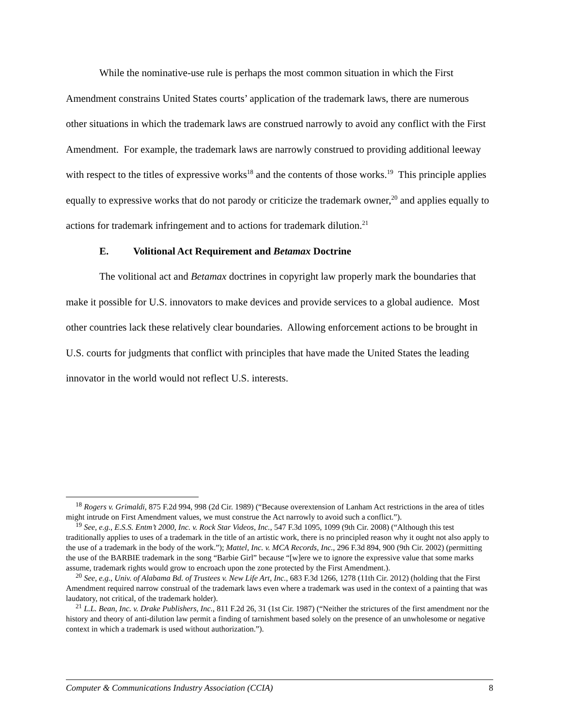While the nominative-use rule is perhaps the most common situation in which the First Amendment constrains United States courts’ application of the trademark laws, there are numerous other situations in which the trademark laws are construed narrowly to avoid any conflict with the First Amendment. For example, the trademark laws are narrowly construed to providing additional leeway with respect to the titles of expressive works<sup>18</sup> and the contents of those works.<sup>19</sup> This principle applies equally to expressive works that do not parody or criticize the trademark owner,<sup>20</sup> and applies equally to actions for trademark infringement and to actions for trademark dilution.<sup>21</sup>
E. Volitional Act Requirement and Betamax Doctrine
The volitional act and Betamax doctrines in copyright law properly mark the boundaries that make it possible for U.S. innovators to make devices and provide services to a global audience. Most other countries lack these relatively clear boundaries. Allowing enforcement actions to be brought in U.S. courts for judgments that conflict with principles that have made the United States the leading innovator in the world would not reflect U.S. interests.
<sup>18</sup> Rogers v. Grimaldi, 875 F.2d 994, 998 (2d Cir. 1989) (“Because overextension of Lanham Act restrictions in the area of titles might intrude on First Amendment values, we must construe the Act narrowly to avoid such a conflict.”).
<sup>19</sup> See, e.g., E.S.S. Entm’t 2000, Inc. v. Rock Star Videos, Inc., 547 F.3d 1095, 1099 (9th Cir. 2008) (“Although this test traditionally applies to uses of a trademark in the title of an artistic work, there is no principled reason why it ought not also apply to the use of a trademark in the body of the work.”); Mattel, Inc. v. MCA Records, Inc., 296 F.3d 894, 900 (9th Cir. 2002) (permitting the use of the BARBIE trademark in the song “Barbie Girl” because “[w]ere we to ignore the expressive value that some marks assume, trademark rights would grow to encroach upon the zone protected by the First Amendment.).
<sup>20</sup> See, e.g., Univ. of Alabama Bd. of Trustees v. New Life Art, Inc., 683 F.3d 1266, 1278 (11th Cir. 2012) (holding that the First Amendment required narrow construal of the trademark laws even where a trademark was used in the context of a painting that was laudatory, not critical, of the trademark holder).
<sup>21</sup> L.L. Bean, Inc. v. Drake Publishers, Inc., 811 F.2d 26, 31 (1st Cir. 1987) (“Neither the strictures of the first amendment nor the history and theory of anti-dilution law permit a finding of tarnishment based solely on the presence of an unwholesome or negative context in which a trademark is used without authorization.”).
Computer & Communications Industry Association (CCIA) 8